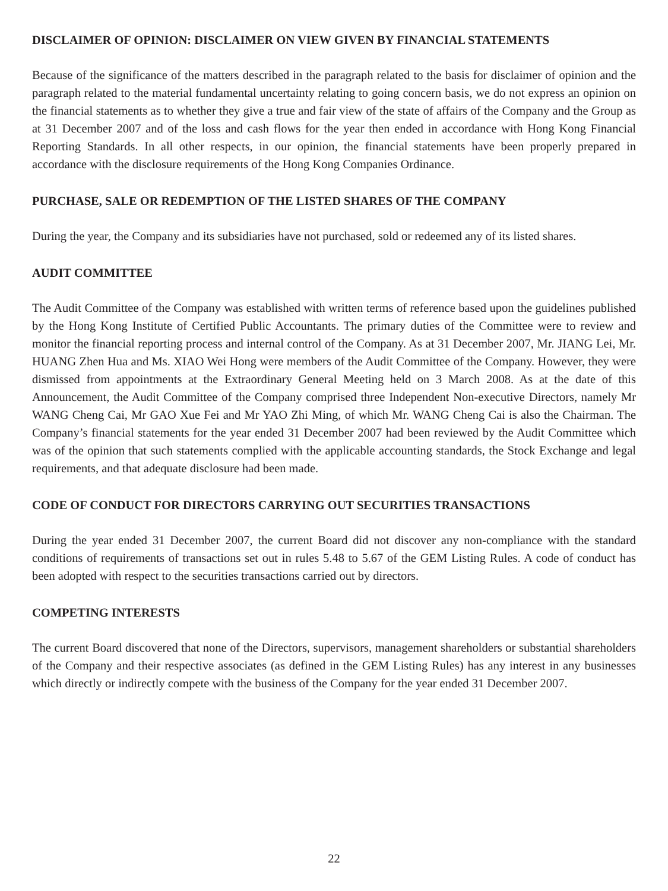DISCLAIMER OF OPINION: DISCLAIMER ON VIEW GIVEN BY FINANCIAL STATEMENTS
Because of the significance of the matters described in the paragraph related to the basis for disclaimer of opinion and the paragraph related to the material fundamental uncertainty relating to going concern basis, we do not express an opinion on the financial statements as to whether they give a true and fair view of the state of affairs of the Company and the Group as at 31 December 2007 and of the loss and cash flows for the year then ended in accordance with Hong Kong Financial Reporting Standards. In all other respects, in our opinion, the financial statements have been properly prepared in accordance with the disclosure requirements of the Hong Kong Companies Ordinance.
PURCHASE, SALE OR REDEMPTION OF THE LISTED SHARES OF THE COMPANY
During the year, the Company and its subsidiaries have not purchased, sold or redeemed any of its listed shares.
AUDIT COMMITTEE
The Audit Committee of the Company was established with written terms of reference based upon the guidelines published by the Hong Kong Institute of Certified Public Accountants. The primary duties of the Committee were to review and monitor the financial reporting process and internal control of the Company. As at 31 December 2007, Mr. JIANG Lei, Mr. HUANG Zhen Hua and Ms. XIAO Wei Hong were members of the Audit Committee of the Company. However, they were dismissed from appointments at the Extraordinary General Meeting held on 3 March 2008. As at the date of this Announcement, the Audit Committee of the Company comprised three Independent Non-executive Directors, namely Mr WANG Cheng Cai, Mr GAO Xue Fei and Mr YAO Zhi Ming, of which Mr. WANG Cheng Cai is also the Chairman. The Company’s financial statements for the year ended 31 December 2007 had been reviewed by the Audit Committee which was of the opinion that such statements complied with the applicable accounting standards, the Stock Exchange and legal requirements, and that adequate disclosure had been made.
CODE OF CONDUCT FOR DIRECTORS CARRYING OUT SECURITIES TRANSACTIONS
During the year ended 31 December 2007, the current Board did not discover any non-compliance with the standard conditions of requirements of transactions set out in rules 5.48 to 5.67 of the GEM Listing Rules. A code of conduct has been adopted with respect to the securities transactions carried out by directors.
COMPETING INTERESTS
The current Board discovered that none of the Directors, supervisors, management shareholders or substantial shareholders of the Company and their respective associates (as defined in the GEM Listing Rules) has any interest in any businesses which directly or indirectly compete with the business of the Company for the year ended 31 December 2007.
22